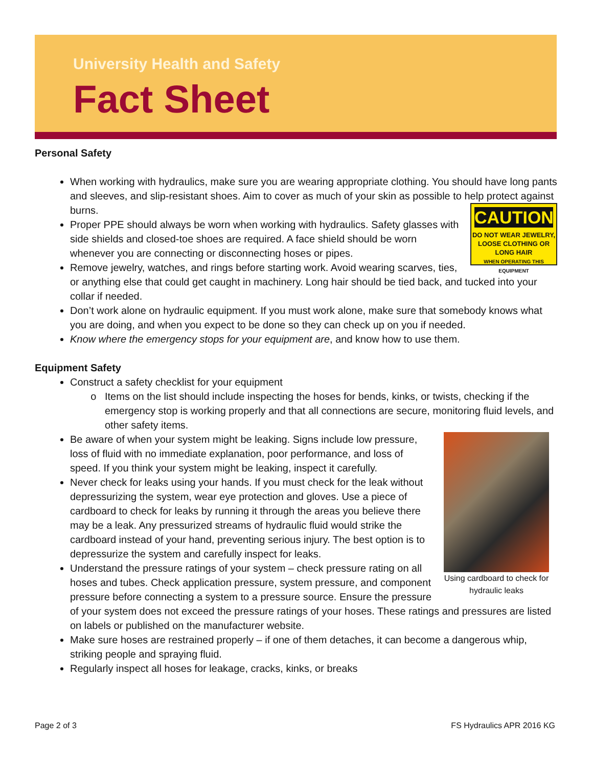University Health and Safety
Fact Sheet
Personal Safety
When working with hydraulics, make sure you are wearing appropriate clothing. You should have long pants and sleeves, and slip-resistant shoes. Aim to cover as much of your skin as possible to help protect against burns.
CAUTION
DO NOT WEAR JEWELRY, LOOSE CLOTHING OR LONG HAIR
WHEN OPERATING THIS EQUIPMENT
Proper PPE should always be worn when working with hydraulics. Safety glasses with side shields and closed-toe shoes are required. A face shield should be worn whenever you are connecting or disconnecting hoses or pipes.
Remove jewelry, watches, and rings before starting work. Avoid wearing scarves, ties, or anything else that could get caught in machinery. Long hair should be tied back, and tucked into your collar if needed.
Don’t work alone on hydraulic equipment. If you must work alone, make sure that somebody knows what you are doing, and when you expect to be done so they can check up on you if needed.
Know where the emergency stops for your equipment are, and know how to use them.
Equipment Safety
Construct a safety checklist for your equipment
Items on the list should include inspecting the hoses for bends, kinks, or twists, checking if the emergency stop is working properly and that all connections are secure, monitoring fluid levels, and other safety items.
Using cardboard to check for hydraulic leaks
Be aware of when your system might be leaking. Signs include low pressure, loss of fluid with no immediate explanation, poor performance, and loss of speed. If you think your system might be leaking, inspect it carefully.
Never check for leaks using your hands. If you must check for the leak without depressurizing the system, wear eye protection and gloves. Use a piece of cardboard to check for leaks by running it through the areas you believe there may be a leak. Any pressurized streams of hydraulic fluid would strike the cardboard instead of your hand, preventing serious injury. The best option is to depressurize the system and carefully inspect for leaks.
Understand the pressure ratings of your system – check pressure rating on all hoses and tubes. Check application pressure, system pressure, and component pressure before connecting a system to a pressure source. Ensure the pressure of your system does not exceed the pressure ratings of your hoses. These ratings and pressures are listed on labels or published on the manufacturer website.
Make sure hoses are restrained properly – if one of them detaches, it can become a dangerous whip, striking people and spraying fluid.
Regularly inspect all hoses for leakage, cracks, kinks, or breaks
Page 2 of 3 FS Hydraulics APR 2016 KG